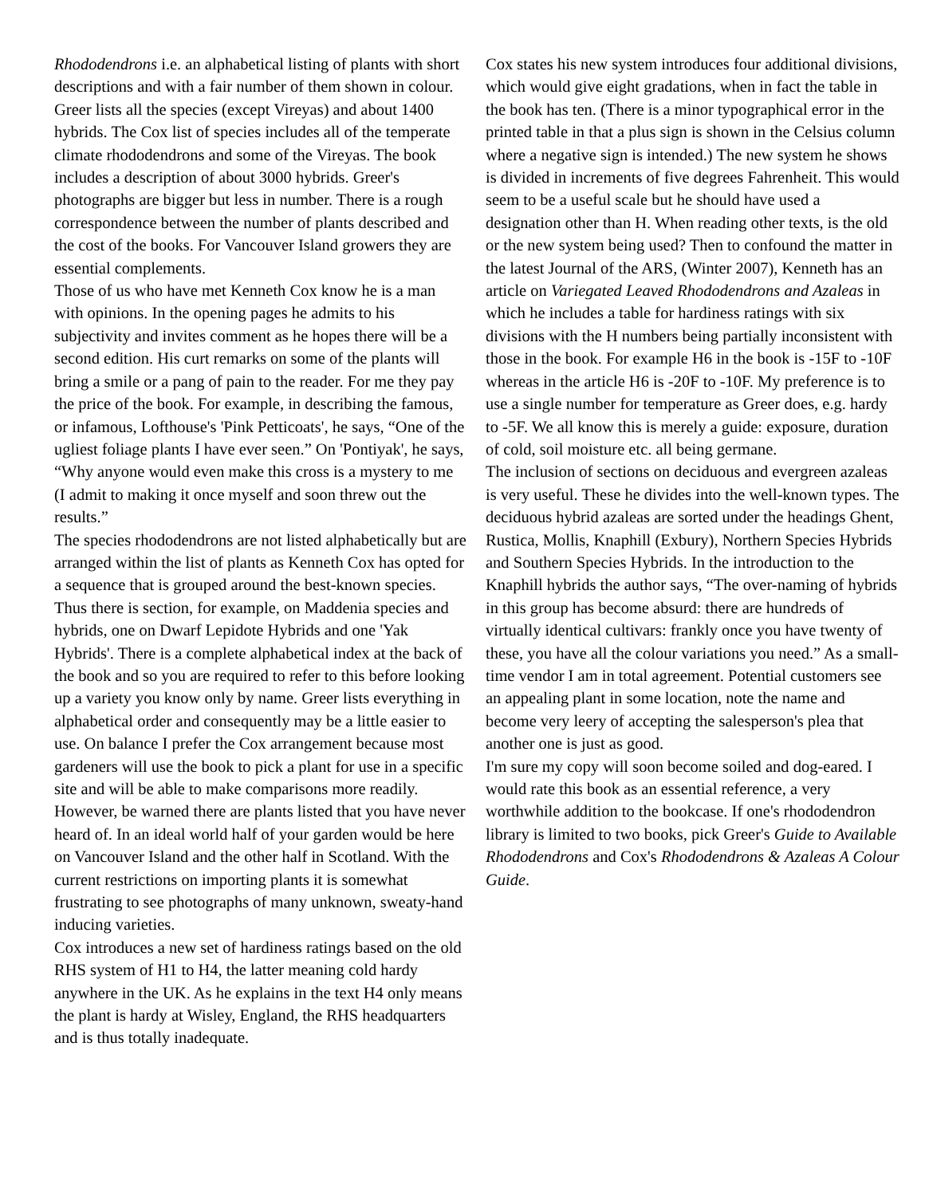Rhododendrons i.e. an alphabetical listing of plants with short descriptions and with a fair number of them shown in colour. Greer lists all the species (except Vireyas) and about 1400 hybrids. The Cox list of species includes all of the temperate climate rhododendrons and some of the Vireyas. The book includes a description of about 3000 hybrids. Greer's photographs are bigger but less in number. There is a rough correspondence between the number of plants described and the cost of the books. For Vancouver Island growers they are essential complements.
Those of us who have met Kenneth Cox know he is a man with opinions. In the opening pages he admits to his subjectivity and invites comment as he hopes there will be a second edition. His curt remarks on some of the plants will bring a smile or a pang of pain to the reader. For me they pay the price of the book. For example, in describing the famous, or infamous, Lofthouse's 'Pink Petticoats', he says, “One of the ugliest foliage plants I have ever seen.” On 'Pontiyak', he says, “Why anyone would even make this cross is a mystery to me (I admit to making it once myself and soon threw out the results.”
The species rhododendrons are not listed alphabetically but are arranged within the list of plants as Kenneth Cox has opted for a sequence that is grouped around the best-known species. Thus there is section, for example, on Maddenia species and hybrids, one on Dwarf Lepidote Hybrids and one 'Yak Hybrids'. There is a complete alphabetical index at the back of the book and so you are required to refer to this before looking up a variety you know only by name. Greer lists everything in alphabetical order and consequently may be a little easier to use. On balance I prefer the Cox arrangement because most gardeners will use the book to pick a plant for use in a specific site and will be able to make comparisons more readily.
However, be warned there are plants listed that you have never heard of. In an ideal world half of your garden would be here on Vancouver Island and the other half in Scotland. With the current restrictions on importing plants it is somewhat frustrating to see photographs of many unknown, sweaty-hand inducing varieties.
Cox introduces a new set of hardiness ratings based on the old RHS system of H1 to H4, the latter meaning cold hardy anywhere in the UK. As he explains in the text H4 only means the plant is hardy at Wisley, England, the RHS headquarters and is thus totally inadequate.
Cox states his new system introduces four additional divisions, which would give eight gradations, when in fact the table in the book has ten. (There is a minor typographical error in the printed table in that a plus sign is shown in the Celsius column where a negative sign is intended.) The new system he shows is divided in increments of five degrees Fahrenheit. This would seem to be a useful scale but he should have used a designation other than H. When reading other texts, is the old or the new system being used? Then to confound the matter in the latest Journal of the ARS, (Winter 2007), Kenneth has an article on Variegated Leaved Rhododendrons and Azaleas in which he includes a table for hardiness ratings with six divisions with the H numbers being partially inconsistent with those in the book. For example H6 in the book is -15F to -10F whereas in the article H6 is -20F to -10F. My preference is to use a single number for temperature as Greer does, e.g. hardy to -5F. We all know this is merely a guide: exposure, duration of cold, soil moisture etc. all being germane.
The inclusion of sections on deciduous and evergreen azaleas is very useful. These he divides into the well-known types. The deciduous hybrid azaleas are sorted under the headings Ghent, Rustica, Mollis, Knaphill (Exbury), Northern Species Hybrids and Southern Species Hybrids. In the introduction to the Knaphill hybrids the author says, “The over-naming of hybrids in this group has become absurd: there are hundreds of virtually identical cultivars: frankly once you have twenty of these, you have all the colour variations you need.” As a small-time vendor I am in total agreement. Potential customers see an appealing plant in some location, note the name and become very leery of accepting the salesperson's plea that another one is just as good.
I'm sure my copy will soon become soiled and dog-eared. I would rate this book as an essential reference, a very worthwhile addition to the bookcase. If one's rhododendron library is limited to two books, pick Greer's Guide to Available Rhododendrons and Cox's Rhododendrons & Azaleas A Colour Guide.